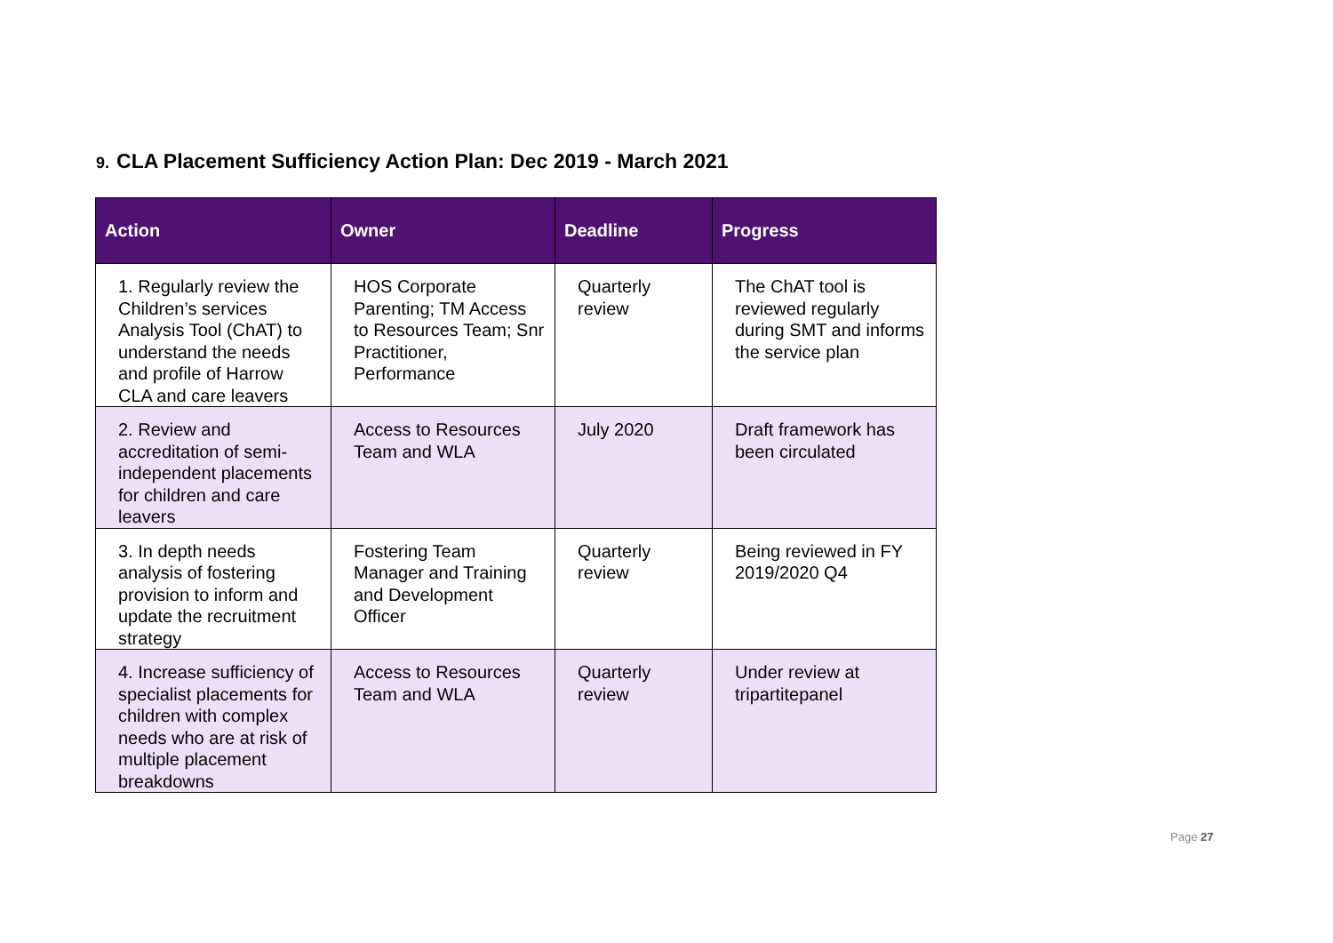9. CLA Placement Sufficiency Action Plan: Dec 2019 - March 2021
| Action | Owner | Deadline | Progress |
| --- | --- | --- | --- |
| 1. Regularly review the Children’s services Analysis Tool (ChAT) to understand the needs and profile of Harrow CLA and care leavers | HOS Corporate Parenting; TM Access to Resources Team; Snr Practitioner, Performance | Quarterly review | The ChAT tool is reviewed regularly during SMT and informs the service plan |
| 2. Review and accreditation of semi-independent placements for children and care leavers | Access to Resources Team and WLA | July 2020 | Draft framework has been circulated |
| 3. In depth needs analysis of fostering provision to inform and update the recruitment strategy | Fostering Team Manager and Training and Development Officer | Quarterly review | Being reviewed in FY 2019/2020 Q4 |
| 4. Increase sufficiency of specialist placements for children with complex needs who are at risk of multiple placement breakdowns | Access to Resources Team and WLA | Quarterly review | Under review at tripartitepanel |
Page 27